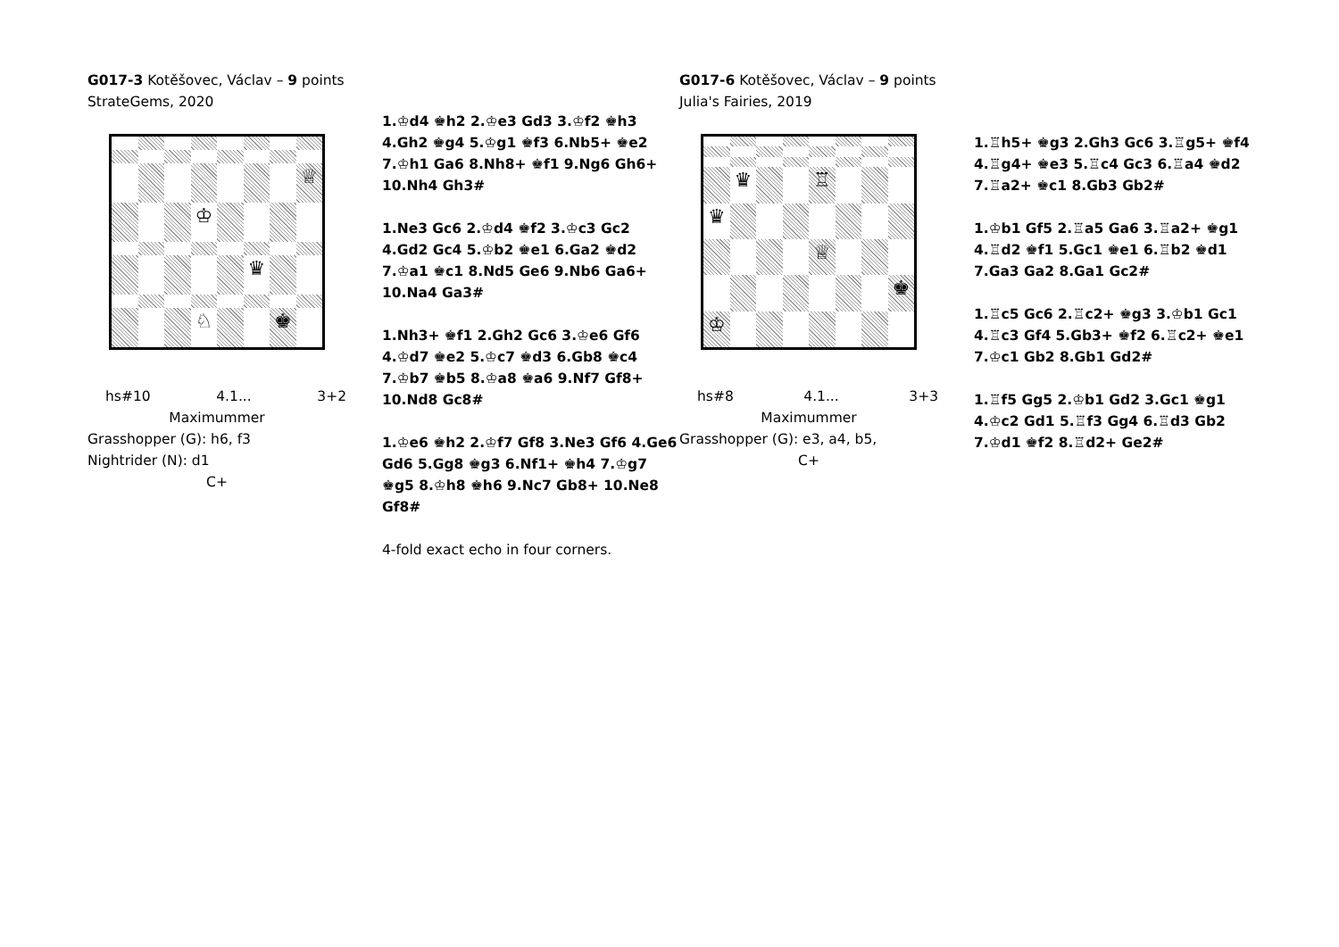G017-3 Kotěšovec, Václav – 9 points
StrateGems, 2020
♕
♔
♛
♘
♚
hs#10 4.1... 3+2
Maximummer
Grasshopper (G): h6, f3
Nightrider (N): d1
C+
1.♔d4 ♚h2 2.♔e3 Gd3 3.♔f2 ♚h3 4.Gh2 ♚g4 5.♔g1 ♚f3 6.Nb5+ ♚e2 7.♔h1 Ga6 8.Nh8+ ♚f1 9.Ng6 Gh6+ 10.Nh4 Gh3#
1.Ne3 Gc6 2.♔d4 ♚f2 3.♔c3 Gc2 4.Gd2 Gc4 5.♔b2 ♚e1 6.Ga2 ♚d2 7.♔a1 ♚c1 8.Nd5 Ge6 9.Nb6 Ga6+ 10.Na4 Ga3#
1.Nh3+ ♚f1 2.Gh2 Gc6 3.♔e6 Gf6 4.♔d7 ♚e2 5.♔c7 ♚d3 6.Gb8 ♚c4 7.♔b7 ♚b5 8.♔a8 ♚a6 9.Nf7 Gf8+ 10.Nd8 Gc8#
1.♔e6 ♚h2 2.♔f7 Gf8 3.Ne3 Gf6 4.Ge6 Gd6 5.Gg8 ♚g3 6.Nf1+ ♚h4 7.♔g7 ♚g5 8.♔h8 ♚h6 9.Nc7 Gb8+ 10.Ne8 Gf8#
4-fold exact echo in four corners.
G017-6 Kotěšovec, Václav – 9 points
Julia's Fairies, 2019
♛
♖
♛
♕
♚
♔
hs#8 4.1... 3+3
Maximummer
Grasshopper (G): e3, a4, b5,
C+
1.♖h5+ ♚g3 2.Gh3 Gc6 3.♖g5+ ♚f4 4.♖g4+ ♚e3 5.♖c4 Gc3 6.♖a4 ♚d2 7.♖a2+ ♚c1 8.Gb3 Gb2#
1.♔b1 Gf5 2.♖a5 Ga6 3.♖a2+ ♚g1 4.♖d2 ♚f1 5.Gc1 ♚e1 6.♖b2 ♚d1 7.Ga3 Ga2 8.Ga1 Gc2#
1.♖c5 Gc6 2.♖c2+ ♚g3 3.♔b1 Gc1 4.♖c3 Gf4 5.Gb3+ ♚f2 6.♖c2+ ♚e1 7.♔c1 Gb2 8.Gb1 Gd2#
1.♖f5 Gg5 2.♔b1 Gd2 3.Gc1 ♚g1 4.♔c2 Gd1 5.♖f3 Gg4 6.♖d3 Gb2 7.♔d1 ♚f2 8.♖d2+ Ge2#